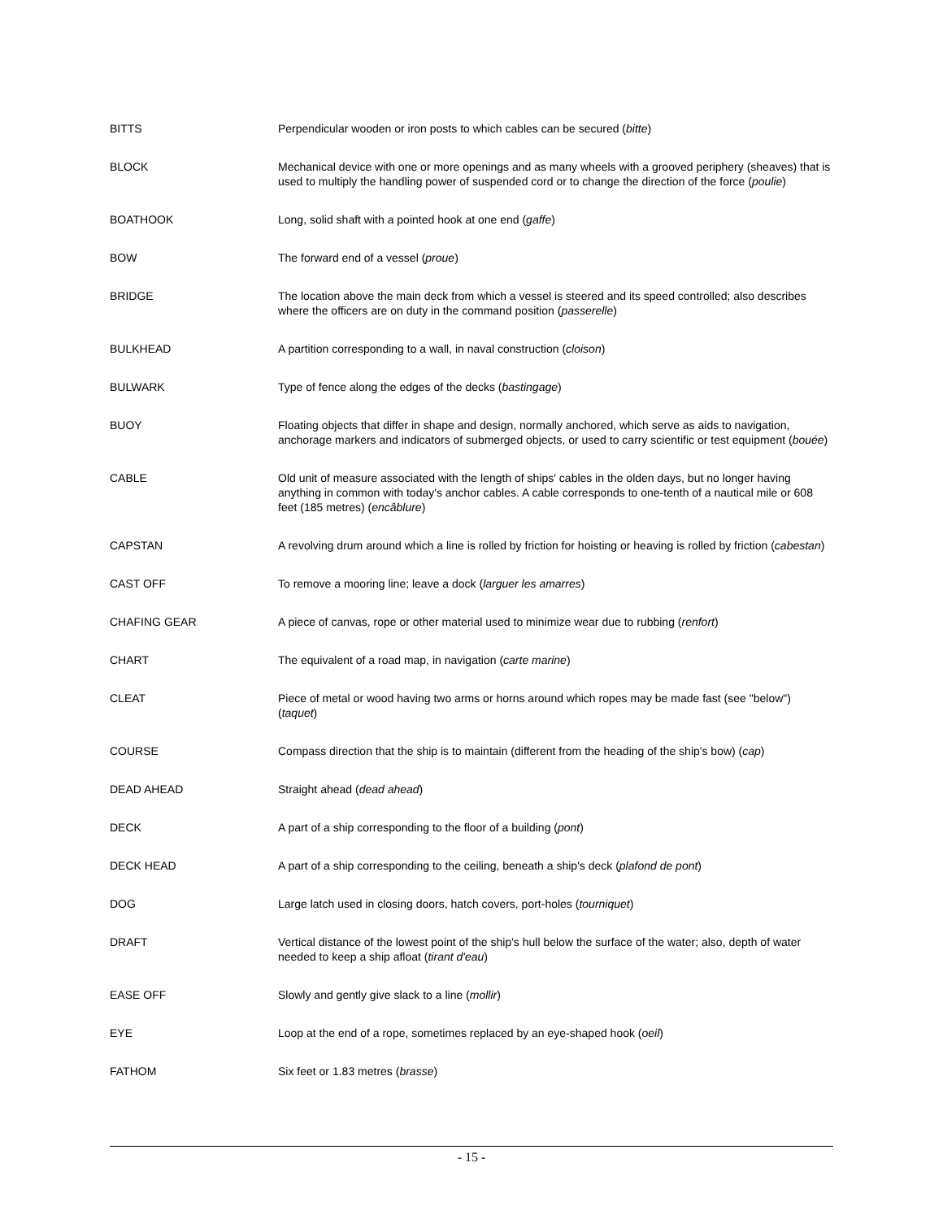BITTS Perpendicular wooden or iron posts to which cables can be secured (bitte)
BLOCK Mechanical device with one or more openings and as many wheels with a grooved periphery (sheaves) that is used to multiply the handling power of suspended cord or to change the direction of the force (poulie)
BOATHOOK Long, solid shaft with a pointed hook at one end (gaffe)
BOW The forward end of a vessel (proue)
BRIDGE The location above the main deck from which a vessel is steered and its speed controlled; also describes where the officers are on duty in the command position (passerelle)
BULKHEAD A partition corresponding to a wall, in naval construction (cloison)
BULWARK Type of fence along the edges of the decks (bastingage)
BUOY Floating objects that differ in shape and design, normally anchored, which serve as aids to navigation, anchorage markers and indicators of submerged objects, or used to carry scientific or test equipment (bouée)
CABLE Old unit of measure associated with the length of ships' cables in the olden days, but no longer having anything in common with today's anchor cables. A cable corresponds to one-tenth of a nautical mile or 608 feet (185 metres) (encâblure)
CAPSTAN A revolving drum around which a line is rolled by friction for hoisting or heaving is rolled by friction (cabestan)
CAST OFF To remove a mooring line; leave a dock (larguer les amarres)
CHAFING GEAR A piece of canvas, rope or other material used to minimize wear due to rubbing (renfort)
CHART The equivalent of a road map, in navigation (carte marine)
CLEAT Piece of metal or wood having two arms or horns around which ropes may be made fast (see "below") (taquet)
COURSE Compass direction that the ship is to maintain (different from the heading of the ship's bow) (cap)
DEAD AHEAD Straight ahead (dead ahead)
DECK A part of a ship corresponding to the floor of a building (pont)
DECK HEAD A part of a ship corresponding to the ceiling, beneath a ship's deck (plafond de pont)
DOG Large latch used in closing doors, hatch covers, port-holes (tourniquet)
DRAFT Vertical distance of the lowest point of the ship's hull below the surface of the water; also, depth of water needed to keep a ship afloat (tirant d'eau)
EASE OFF Slowly and gently give slack to a line (mollir)
EYE Loop at the end of a rope, sometimes replaced by an eye-shaped hook (oeil)
FATHOM Six feet or 1.83 metres (brasse)
- 15 -